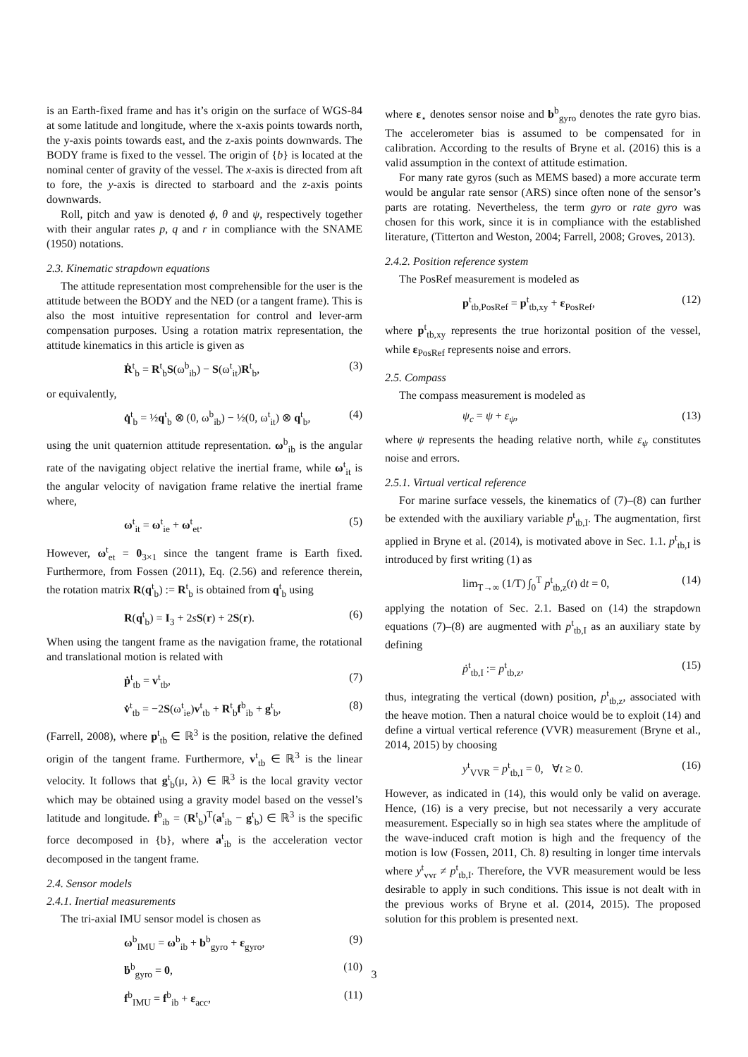is an Earth-fixed frame and has it’s origin on the surface of WGS-84 at some latitude and longitude, where the x-axis points towards north, the y-axis points towards east, and the z-axis points downwards. The BODY frame is fixed to the vessel. The origin of {b} is located at the nominal center of gravity of the vessel. The x-axis is directed from aft to fore, the y-axis is directed to starboard and the z-axis points downwards.
Roll, pitch and yaw is denoted ϕ, θ and ψ, respectively together with their angular rates p, q and r in compliance with the SNAME (1950) notations.
2.3. Kinematic strapdown equations
The attitude representation most comprehensible for the user is the attitude between the BODY and the NED (or a tangent frame). This is also the most intuitive representation for control and lever-arm compensation purposes. Using a rotation matrix representation, the attitude kinematics in this article is given as
Ṙ<sup>t</sup><sub>b</sub> = R<sup>t</sup><sub>b</sub>S(ω<sup>b</sup><sub>ib</sub>) − S(ω<sup>t</sup><sub>it</sub>)R<sup>t</sup><sub>b</sub>, (3)
or equivalently,
q̇<sup>t</sup><sub>b</sub> = ½q<sup>t</sup><sub>b</sub> ⊗ (0, ω<sup>b</sup><sub>ib</sub>) − ½(0, ω<sup>t</sup><sub>it</sub>) ⊗ q<sup>t</sup><sub>b</sub>, (4)
using the unit quaternion attitude representation. ω<sup>b</sup><sub>ib</sub> is the angular rate of the navigating object relative the inertial frame, while ω<sup>t</sup><sub>it</sub> is the angular velocity of navigation frame relative the inertial frame where,
ω<sup>t</sup><sub>it</sub> = ω<sup>t</sup><sub>ie</sub> + ω<sup>t</sup><sub>et</sub>. (5)
However, ω<sup>t</sup><sub>et</sub> = 0<sub>3×1</sub> since the tangent frame is Earth fixed. Furthermore, from Fossen (2011), Eq. (2.56) and reference therein, the rotation matrix R(q<sup>t</sup><sub>b</sub>) := R<sup>t</sup><sub>b</sub> is obtained from q<sup>t</sup><sub>b</sub> using
R(q<sup>t</sup><sub>b</sub>) = I<sub>3</sub> + 2sS(r) + 2S(r). (6)
When using the tangent frame as the navigation frame, the rotational and translational motion is related with
ṗ<sup>t</sup><sub>tb</sub> = v<sup>t</sup><sub>tb</sub>, (7)
v̇<sup>t</sup><sub>tb</sub> = −2S(ω<sup>t</sup><sub>ie</sub>)v<sup>t</sup><sub>tb</sub> + R<sup>t</sup><sub>b</sub>f<sup>b</sup><sub>ib</sub> + g<sup>t</sup><sub>b</sub>, (8)
(Farrell, 2008), where p<sup>t</sup><sub>tb</sub> ∈ ℝ<sup>3</sup> is the position, relative the defined origin of the tangent frame. Furthermore, v<sup>t</sup><sub>tb</sub> ∈ ℝ<sup>3</sup> is the linear velocity. It follows that g<sup>t</sup><sub>b</sub>(μ, λ) ∈ ℝ<sup>3</sup> is the local gravity vector which may be obtained using a gravity model based on the vessel’s latitude and longitude. f<sup>b</sup><sub>ib</sub> = (R<sup>t</sup><sub>b</sub>)<sup>T</sup>(a<sup>t</sup><sub>ib</sub> − g<sup>t</sup><sub>b</sub>) ∈ ℝ<sup>3</sup> is the specific force decomposed in {b}, where a<sup>t</sup><sub>ib</sub> is the acceleration vector decomposed in the tangent frame.
2.4. Sensor models
2.4.1. Inertial measurements
The tri-axial IMU sensor model is chosen as
ω<sup>b</sup><sub>IMU</sub> = ω<sup>b</sup><sub>ib</sub> + b<sup>b</sup><sub>gyro</sub> + ε<sub>gyro</sub>, (9)
ḃ<sup>b</sup><sub>gyro</sub> = 0, (10)
f<sup>b</sup><sub>IMU</sub> = f<sup>b</sup><sub>ib</sub> + ε<sub>acc</sub>, (11)
where ε<sub>⋆</sub> denotes sensor noise and b<sup>b</sup><sub>gyro</sub> denotes the rate gyro bias. The accelerometer bias is assumed to be compensated for in calibration. According to the results of Bryne et al. (2016) this is a valid assumption in the context of attitude estimation.
For many rate gyros (such as MEMS based) a more accurate term would be angular rate sensor (ARS) since often none of the sensor’s parts are rotating. Nevertheless, the term gyro or rate gyro was chosen for this work, since it is in compliance with the established literature, (Titterton and Weston, 2004; Farrell, 2008; Groves, 2013).
2.4.2. Position reference system
The PosRef measurement is modeled as
p<sup>t</sup><sub>tb,PosRef</sub> = p<sup>t</sup><sub>tb,xy</sub> + ε<sub>PosRef</sub>, (12)
where p<sup>t</sup><sub>tb,xy</sub> represents the true horizontal position of the vessel, while ε<sub>PosRef</sub> represents noise and errors.
2.5. Compass
The compass measurement is modeled as
ψ<sub>c</sub> = ψ + ε<sub>ψ</sub>, (13)
where ψ represents the heading relative north, while ε<sub>ψ</sub> constitutes noise and errors.
2.5.1. Virtual vertical reference
For marine surface vessels, the kinematics of (7)–(8) can further be extended with the auxiliary variable p<sup>t</sup><sub>tb,I</sub>. The augmentation, first applied in Bryne et al. (2014), is motivated above in Sec. 1.1. p<sup>t</sup><sub>tb,I</sub> is introduced by first writing (1) as
lim<sub>T→∞</sub> (1/T) ∫<sub>0</sub><sup>T</sup> p<sup>t</sup><sub>tb,z</sub>(t) dt = 0, (14)
applying the notation of Sec. 2.1. Based on (14) the strapdown equations (7)–(8) are augmented with p<sup>t</sup><sub>tb,I</sub> as an auxiliary state by defining
ṗ<sup>t</sup><sub>tb,I</sub> := p<sup>t</sup><sub>tb,z</sub>, (15)
thus, integrating the vertical (down) position, p<sup>t</sup><sub>tb,z</sub>, associated with the heave motion. Then a natural choice would be to exploit (14) and define a virtual vertical reference (VVR) measurement (Bryne et al., 2014, 2015) by choosing
y<sup>t</sup><sub>VVR</sub> = p<sup>t</sup><sub>tb,I</sub> = 0, ∀t ≥ 0. (16)
However, as indicated in (14), this would only be valid on average. Hence, (16) is a very precise, but not necessarily a very accurate measurement. Especially so in high sea states where the amplitude of the wave-induced craft motion is high and the frequency of the motion is low (Fossen, 2011, Ch. 8) resulting in longer time intervals where y<sup>t</sup><sub>vvr</sub> ≠ p<sup>t</sup><sub>tb,I</sub>. Therefore, the VVR measurement would be less desirable to apply in such conditions. This issue is not dealt with in the previous works of Bryne et al. (2014, 2015). The proposed solution for this problem is presented next.
3